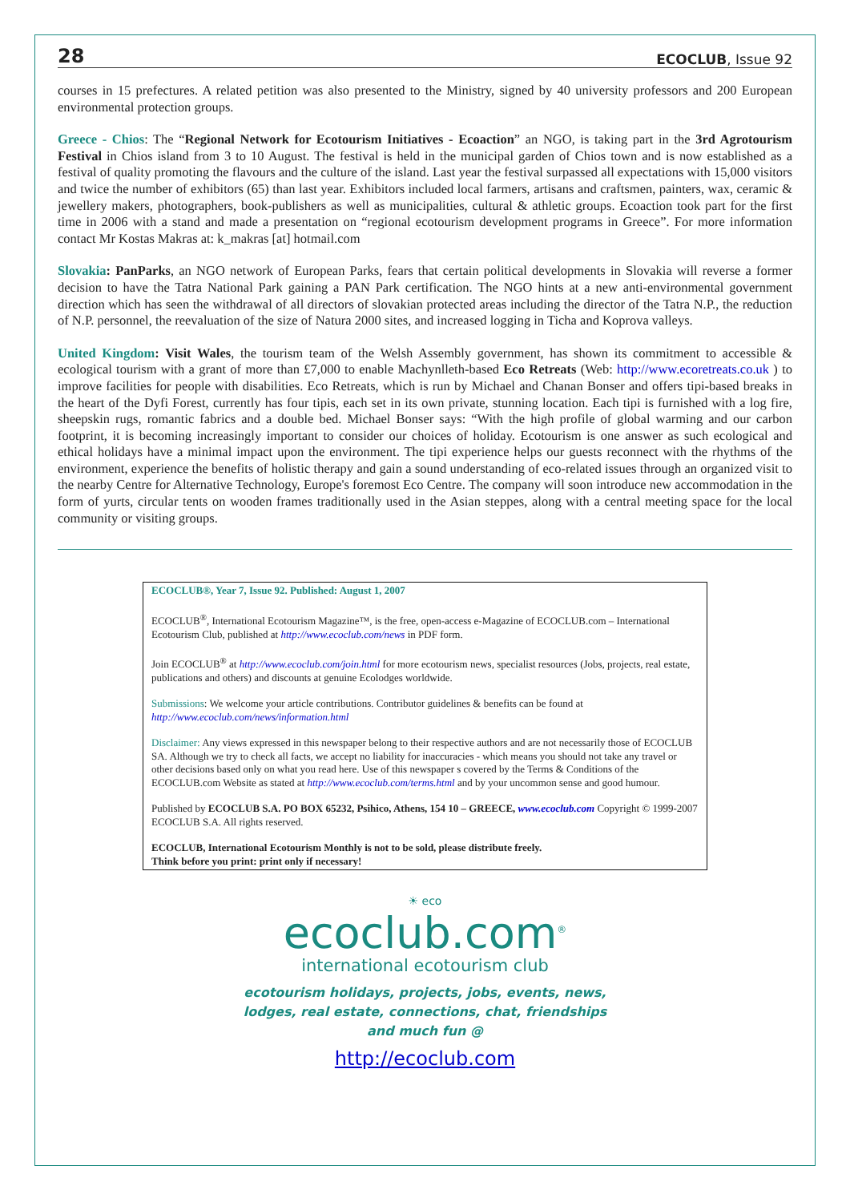28 ECOCLUB, Issue 92
courses in 15 prefectures. A related petition was also presented to the Ministry, signed by 40 university professors and 200 European environmental protection groups.
Greece - Chios: The “Regional Network for Ecotourism Initiatives - Ecoaction” an NGO, is taking part in the 3rd Agrotourism Festival in Chios island from 3 to 10 August. The festival is held in the municipal garden of Chios town and is now established as a festival of quality promoting the flavours and the culture of the island. Last year the festival surpassed all expectations with 15,000 visitors and twice the number of exhibitors (65) than last year. Exhibitors included local farmers, artisans and craftsmen, painters, wax, ceramic & jewellery makers, photographers, book-publishers as well as municipalities, cultural & athletic groups. Ecoaction took part for the first time in 2006 with a stand and made a presentation on “regional ecotourism development programs in Greece”. For more information contact Mr Kostas Makras at: k_makras [at] hotmail.com
Slovakia: PanParks, an NGO network of European Parks, fears that certain political developments in Slovakia will reverse a former decision to have the Tatra National Park gaining a PAN Park certification. The NGO hints at a new anti-environmental government direction which has seen the withdrawal of all directors of slovakian protected areas including the director of the Tatra N.P., the reduction of N.P. personnel, the reevaluation of the size of Natura 2000 sites, and increased logging in Ticha and Koprova valleys.
United Kingdom: Visit Wales, the tourism team of the Welsh Assembly government, has shown its commitment to accessible & ecological tourism with a grant of more than £7,000 to enable Machynlleth-based Eco Retreats (Web: http://www.ecoretreats.co.uk ) to improve facilities for people with disabilities. Eco Retreats, which is run by Michael and Chanan Bonser and offers tipi-based breaks in the heart of the Dyfi Forest, currently has four tipis, each set in its own private, stunning location. Each tipi is furnished with a log fire, sheepskin rugs, romantic fabrics and a double bed. Michael Bonser says: “With the high profile of global warming and our carbon footprint, it is becoming increasingly important to consider our choices of holiday. Ecotourism is one answer as such ecological and ethical holidays have a minimal impact upon the environment. The tipi experience helps our guests reconnect with the rhythms of the environment, experience the benefits of holistic therapy and gain a sound understanding of eco-related issues through an organized visit to the nearby Centre for Alternative Technology, Europe's foremost Eco Centre. The company will soon introduce new accommodation in the form of yurts, circular tents on wooden frames traditionally used in the Asian steppes, along with a central meeting space for the local community or visiting groups.
ECOCLUB®, Year 7, Issue 92. Published: August 1, 2007
ECOCLUB<sup>®</sup>, International Ecotourism Magazine™, is the free, open-access e-Magazine of ECOCLUB.com – International Ecotourism Club, published at http://www.ecoclub.com/news in PDF form.
Join ECOCLUB<sup>®</sup> at http://www.ecoclub.com/join.html for more ecotourism news, specialist resources (Jobs, projects, real estate, publications and others) and discounts at genuine Ecolodges worldwide.
Submissions: We welcome your article contributions. Contributor guidelines & benefits can be found at http://www.ecoclub.com/news/information.html
Disclaimer: Any views expressed in this newspaper belong to their respective authors and are not necessarily those of ECOCLUB SA. Although we try to check all facts, we accept no liability for inaccuracies - which means you should not take any travel or other decisions based only on what you read here. Use of this newspaper s covered by the Terms & Conditions of the ECOCLUB.com Website as stated at http://www.ecoclub.com/terms.html and by your uncommon sense and good humour.
Published by ECOCLUB S.A. PO BOX 65232, Psihico, Athens, 154 10 – GREECE, www.ecoclub.com Copyright © 1999-2007 ECOCLUB S.A. All rights reserved.
ECOCLUB, International Ecotourism Monthly is not to be sold, please distribute freely.
Think before you print: print only if necessary!
☀ eco
ecoclub.com<sup>®</sup>
international ecotourism club
ecotourism holidays, projects, jobs, events, news,
lodges, real estate, connections, chat, friendships
and much fun @
http://ecoclub.com